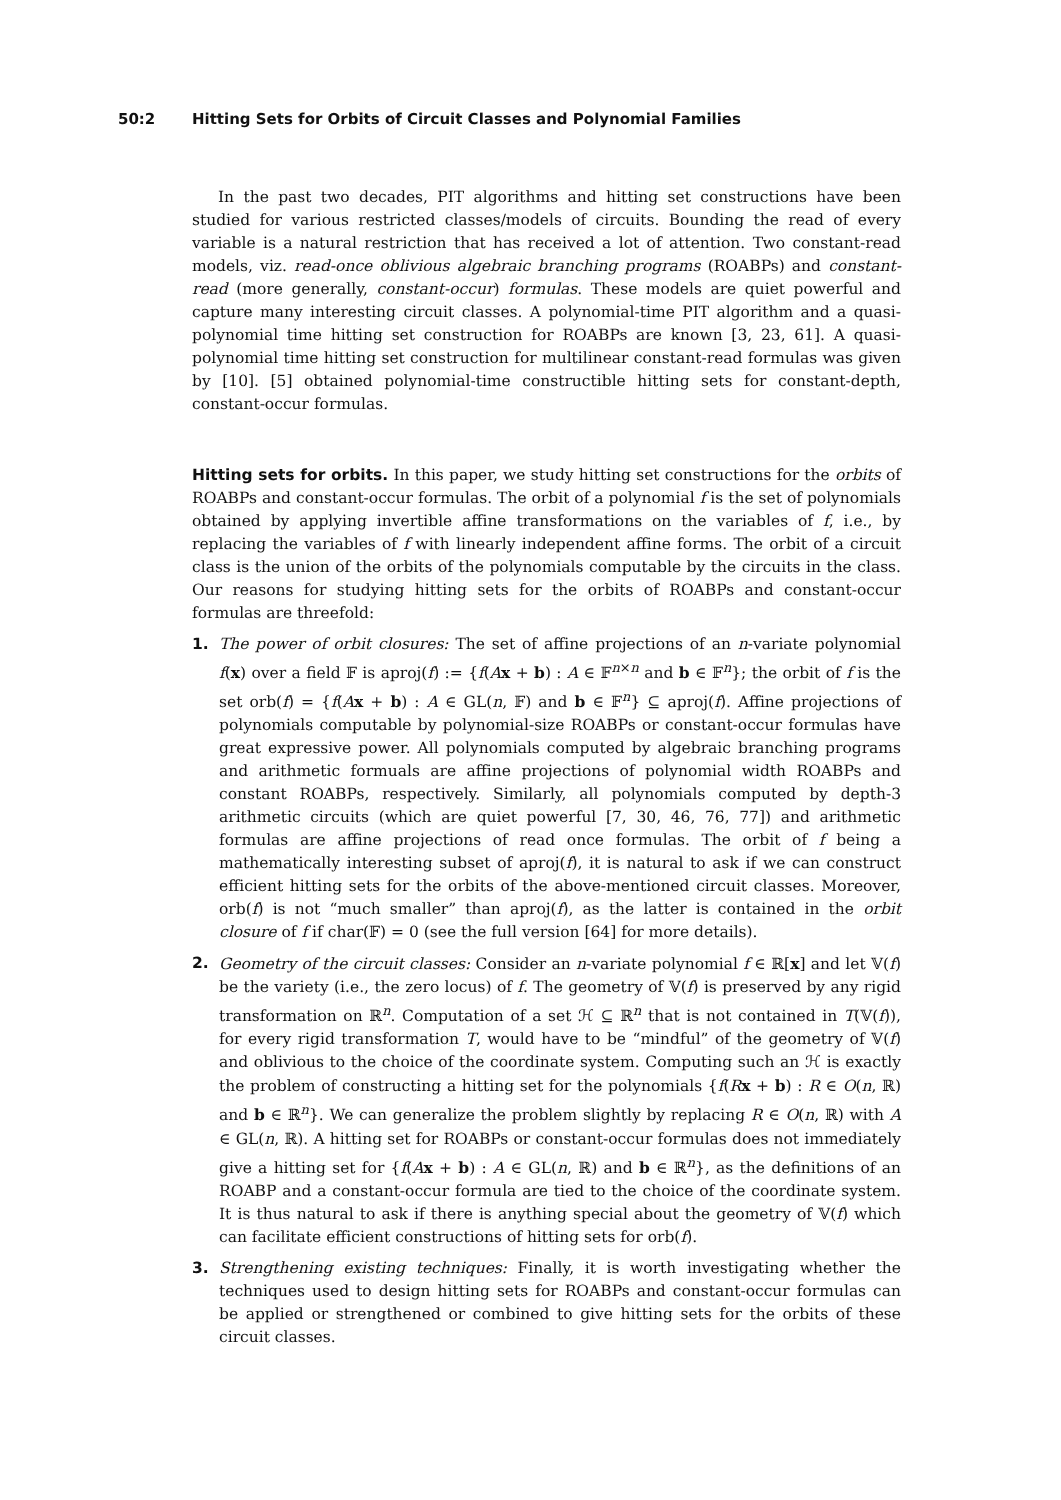50:2 Hitting Sets for Orbits of Circuit Classes and Polynomial Families
In the past two decades, PIT algorithms and hitting set constructions have been studied for various restricted classes/models of circuits. Bounding the read of every variable is a natural restriction that has received a lot of attention. Two constant-read models, viz. read-once oblivious algebraic branching programs (ROABPs) and constant-read (more generally, constant-occur) formulas. These models are quiet powerful and capture many interesting circuit classes. A polynomial-time PIT algorithm and a quasi-polynomial time hitting set construction for ROABPs are known [3, 23, 61]. A quasi-polynomial time hitting set construction for multilinear constant-read formulas was given by [10]. [5] obtained polynomial-time constructible hitting sets for constant-depth, constant-occur formulas.
Hitting sets for orbits. In this paper, we study hitting set constructions for the orbits of ROABPs and constant-occur formulas. The orbit of a polynomial f is the set of polynomials obtained by applying invertible affine transformations on the variables of f, i.e., by replacing the variables of f with linearly independent affine forms. The orbit of a circuit class is the union of the orbits of the polynomials computable by the circuits in the class. Our reasons for studying hitting sets for the orbits of ROABPs and constant-occur formulas are threefold:
1. The power of orbit closures: The set of affine projections of an n-variate polynomial f(x) over a field 𝔽 is aproj(f) := {f(Ax + b) : A ∈ 𝔽<sup>n×n</sup> and b ∈ 𝔽<sup>n</sup>}; the orbit of f is the set orb(f) = {f(Ax + b) : A ∈ GL(n, 𝔽) and b ∈ 𝔽<sup>n</sup>} ⊆ aproj(f). Affine projections of polynomials computable by polynomial-size ROABPs or constant-occur formulas have great expressive power. All polynomials computed by algebraic branching programs and arithmetic formuals are affine projections of polynomial width ROABPs and constant ROABPs, respectively. Similarly, all polynomials computed by depth-3 arithmetic circuits (which are quiet powerful [7, 30, 46, 76, 77]) and arithmetic formulas are affine projections of read once formulas. The orbit of f being a mathematically interesting subset of aproj(f), it is natural to ask if we can construct efficient hitting sets for the orbits of the above-mentioned circuit classes. Moreover, orb(f) is not “much smaller” than aproj(f), as the latter is contained in the orbit closure of f if char(𝔽) = 0 (see the full version [64] for more details).
2. Geometry of the circuit classes: Consider an n-variate polynomial f ∈ ℝ[x] and let 𝕍(f) be the variety (i.e., the zero locus) of f. The geometry of 𝕍(f) is preserved by any rigid transformation on ℝ<sup>n</sup>. Computation of a set ℋ ⊆ ℝ<sup>n</sup> that is not contained in T(𝕍(f)), for every rigid transformation T, would have to be “mindful” of the geometry of 𝕍(f) and oblivious to the choice of the coordinate system. Computing such an ℋ is exactly the problem of constructing a hitting set for the polynomials {f(Rx + b) : R ∈ O(n, ℝ) and b ∈ ℝ<sup>n</sup>}. We can generalize the problem slightly by replacing R ∈ O(n, ℝ) with A ∈ GL(n, ℝ). A hitting set for ROABPs or constant-occur formulas does not immediately give a hitting set for {f(Ax + b) : A ∈ GL(n, ℝ) and b ∈ ℝ<sup>n</sup>}, as the definitions of an ROABP and a constant-occur formula are tied to the choice of the coordinate system. It is thus natural to ask if there is anything special about the geometry of 𝕍(f) which can facilitate efficient constructions of hitting sets for orb(f).
3. Strengthening existing techniques: Finally, it is worth investigating whether the techniques used to design hitting sets for ROABPs and constant-occur formulas can be applied or strengthened or combined to give hitting sets for the orbits of these circuit classes.